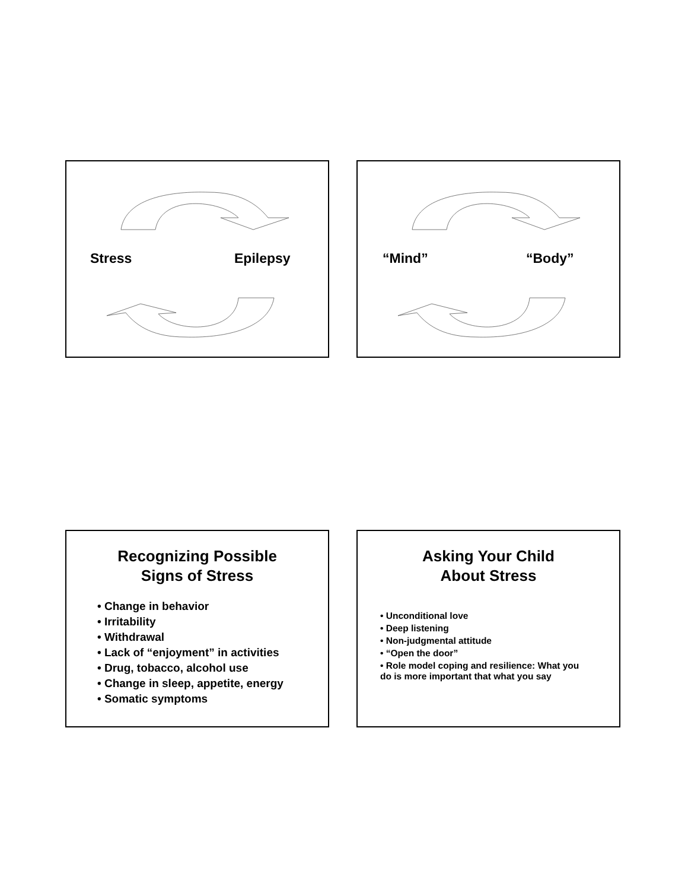Stress Epilepsy
“Mind” “Body”
Recognizing Possible
Signs of Stress
• Change in behavior
• Irritability
• Withdrawal
• Lack of “enjoyment” in activities
• Drug, tobacco, alcohol use
• Change in sleep, appetite, energy
• Somatic symptoms
Asking Your Child
About Stress
• Unconditional love
• Deep listening
• Non-judgmental attitude
• “Open the door”
• Role model coping and resilience: What you do is more important that what you say